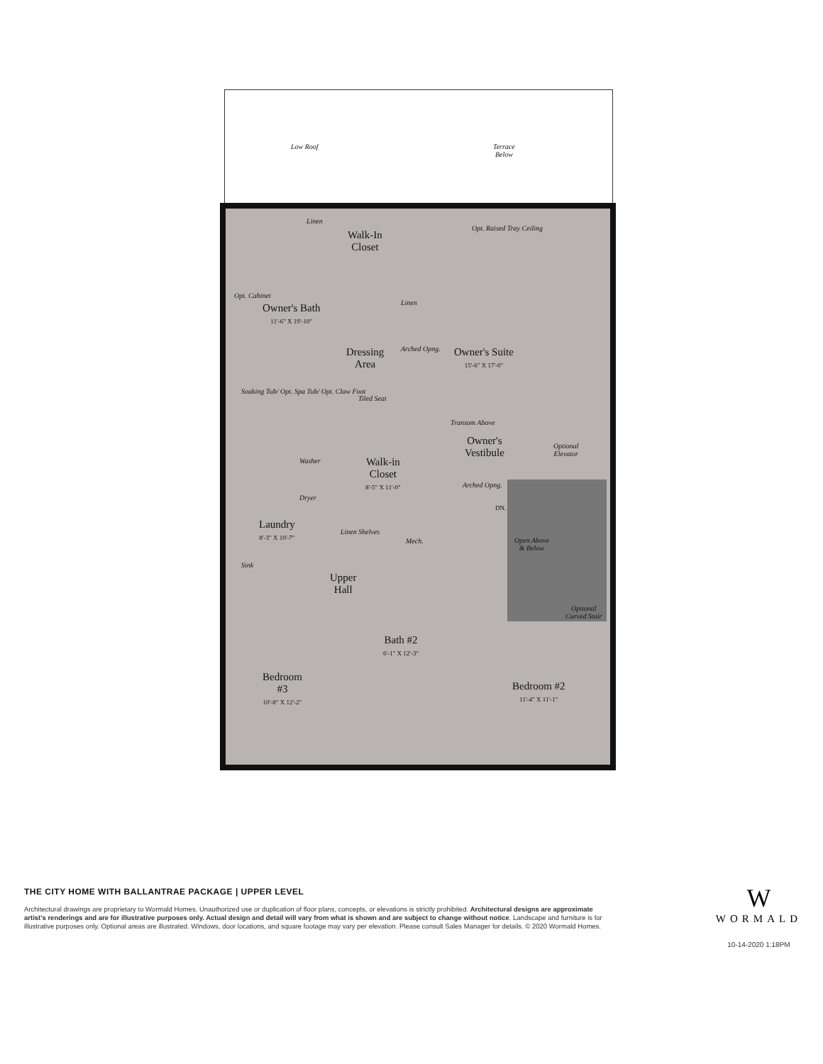Low Roof
Terrace
Below
Opt. Raised Tray Ceiling
Walk-In
Closet
Linen
Opt. Cabinet
Owner's Bath
11'-6" X 19'-10"
Linen
Dressing
Area
Arched Opng.
Owner's Suite
15'-6" X 17'-0"
Soaking Tub/ Opt. Spa Tub/ Opt. Claw Foot
Tiled Seat
Transom Above
Owner's
Vestibule
Optional
Elevator
Washer
Dryer
Walk-in
Closet
8'-5" X 11'-0"
Arched Opng.
DN.
Laundry
8'-3" X 10'-7"
Linen Shelves
Mech.
Open Above
& Below
Sink
Upper
Hall
Optional
Curved Stair
Bath #2
6'-1" X 12'-3"
Bedroom
#3
10'-8" X 12'-2"
Bedroom #2
11'-4" X 11'-1"
THE CITY HOME WITH BALLANTRAE PACKAGE | UPPER LEVEL
Architectural drawings are proprietary to Wormald Homes. Unauthorized use or duplication of floor plans, concepts, or elevations is strictly prohibited. Architectural designs are approximate artist's renderings and are for illustrative purposes only. Actual design and detail will vary from what is shown and are subject to change without notice. Landscape and furniture is for illustrative purposes only. Optional areas are illustrated. Windows, door locations, and square footage may vary per elevation. Please consult Sales Manager for details. © 2020 Wormald Homes.
W
WORMALD
10-14-2020 1:18PM